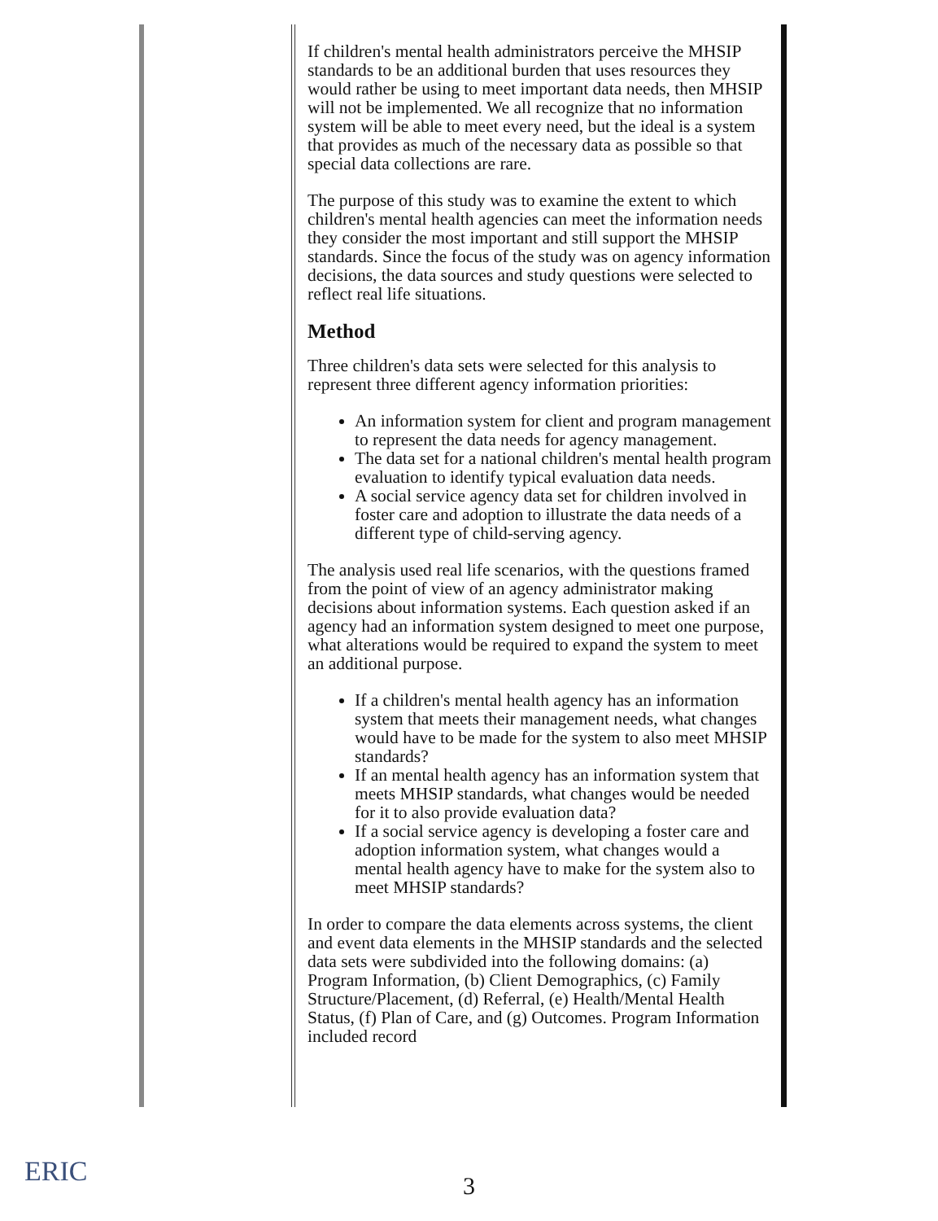If children's mental health administrators perceive the MHSIP standards to be an additional burden that uses resources they would rather be using to meet important data needs, then MHSIP will not be implemented. We all recognize that no information system will be able to meet every need, but the ideal is a system that provides as much of the necessary data as possible so that special data collections are rare.
The purpose of this study was to examine the extent to which children's mental health agencies can meet the information needs they consider the most important and still support the MHSIP standards. Since the focus of the study was on agency information decisions, the data sources and study questions were selected to reflect real life situations.
Method
Three children's data sets were selected for this analysis to represent three different agency information priorities:
An information system for client and program management to represent the data needs for agency management.
The data set for a national children's mental health program evaluation to identify typical evaluation data needs.
A social service agency data set for children involved in foster care and adoption to illustrate the data needs of a different type of child-serving agency.
The analysis used real life scenarios, with the questions framed from the point of view of an agency administrator making decisions about information systems. Each question asked if an agency had an information system designed to meet one purpose, what alterations would be required to expand the system to meet an additional purpose.
If a children's mental health agency has an information system that meets their management needs, what changes would have to be made for the system to also meet MHSIP standards?
If an mental health agency has an information system that meets MHSIP standards, what changes would be needed for it to also provide evaluation data?
If a social service agency is developing a foster care and adoption information system, what changes would a mental health agency have to make for the system also to meet MHSIP standards?
In order to compare the data elements across systems, the client and event data elements in the MHSIP standards and the selected data sets were subdivided into the following domains: (a) Program Information, (b) Client Demographics, (c) Family Structure/Placement, (d) Referral, (e) Health/Mental Health Status, (f) Plan of Care, and (g) Outcomes. Program Information included record
ERIC
3